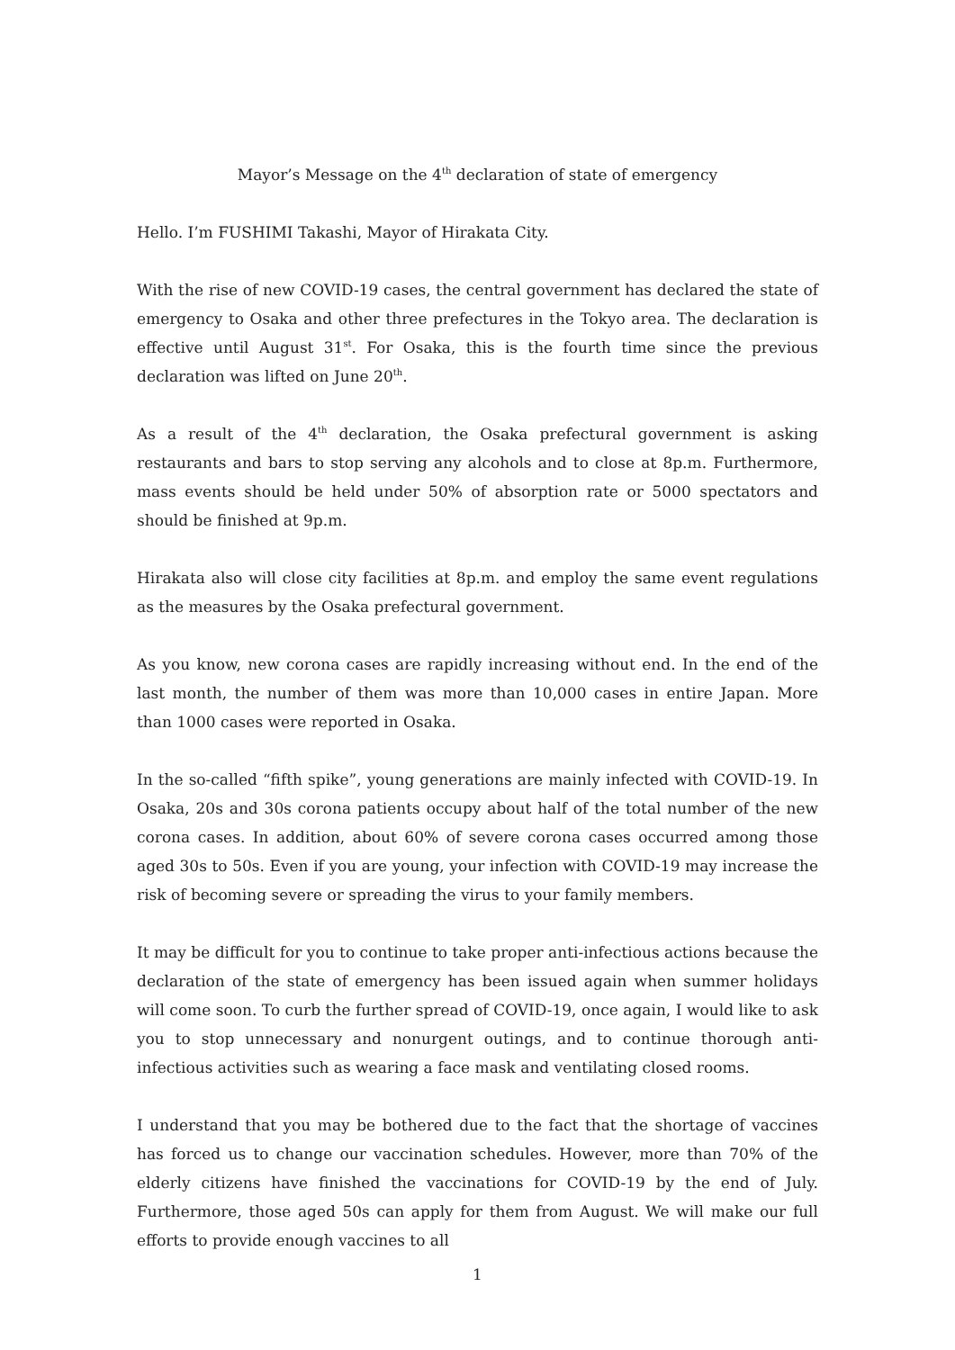Mayor’s Message on the 4<sup>th</sup> declaration of state of emergency
Hello. I’m FUSHIMI Takashi, Mayor of Hirakata City.
With the rise of new COVID-19 cases, the central government has declared the state of emergency to Osaka and other three prefectures in the Tokyo area. The declaration is effective until August 31<sup>st</sup>. For Osaka, this is the fourth time since the previous declaration was lifted on June 20<sup>th</sup>.
As a result of the 4<sup>th</sup> declaration, the Osaka prefectural government is asking restaurants and bars to stop serving any alcohols and to close at 8p.m. Furthermore, mass events should be held under 50% of absorption rate or 5000 spectators and should be finished at 9p.m.
Hirakata also will close city facilities at 8p.m. and employ the same event regulations as the measures by the Osaka prefectural government.
As you know, new corona cases are rapidly increasing without end. In the end of the last month, the number of them was more than 10,000 cases in entire Japan. More than 1000 cases were reported in Osaka.
In the so-called “fifth spike”, young generations are mainly infected with COVID-19. In Osaka, 20s and 30s corona patients occupy about half of the total number of the new corona cases. In addition, about 60% of severe corona cases occurred among those aged 30s to 50s. Even if you are young, your infection with COVID-19 may increase the risk of becoming severe or spreading the virus to your family members.
It may be difficult for you to continue to take proper anti-infectious actions because the declaration of the state of emergency has been issued again when summer holidays will come soon. To curb the further spread of COVID-19, once again, I would like to ask you to stop unnecessary and nonurgent outings, and to continue thorough anti-infectious activities such as wearing a face mask and ventilating closed rooms.
I understand that you may be bothered due to the fact that the shortage of vaccines has forced us to change our vaccination schedules. However, more than 70% of the elderly citizens have finished the vaccinations for COVID-19 by the end of July. Furthermore, those aged 50s can apply for them from August. We will make our full efforts to provide enough vaccines to all
1